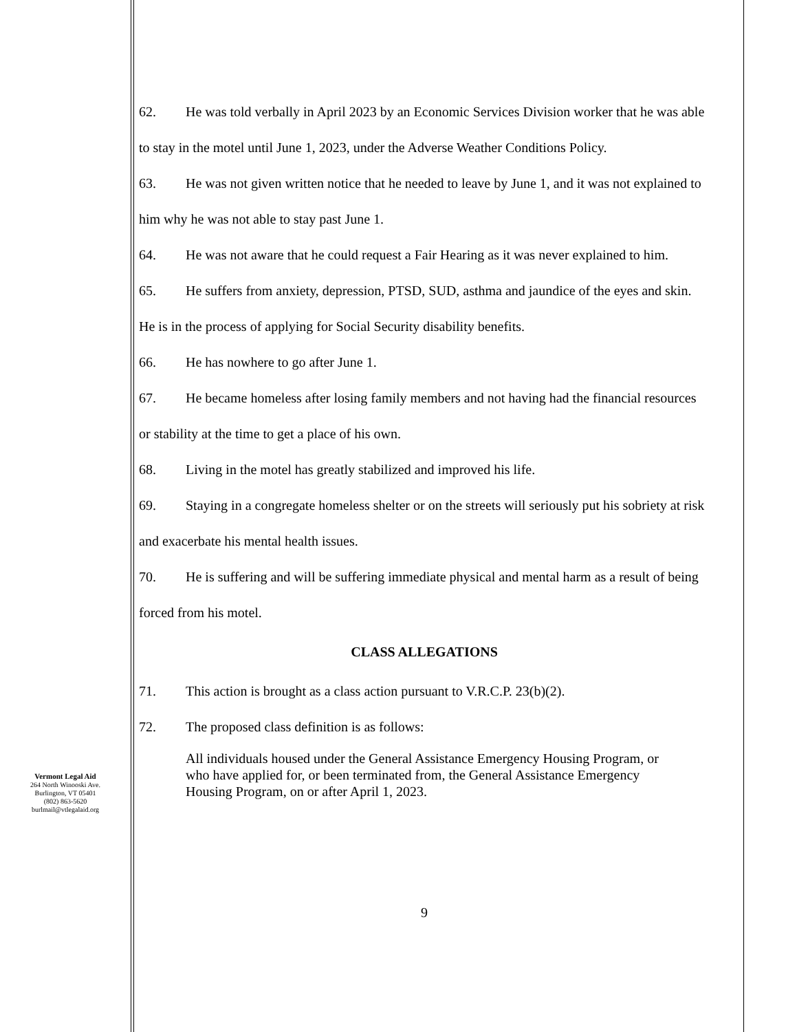Vermont Legal Aid
264 North Winooski Ave.
Burlington, VT 05401
(802) 863-5620
burlmail@vtlegalaid.org
62. He was told verbally in April 2023 by an Economic Services Division worker that he was able to stay in the motel until June 1, 2023, under the Adverse Weather Conditions Policy.
63. He was not given written notice that he needed to leave by June 1, and it was not explained to him why he was not able to stay past June 1.
64. He was not aware that he could request a Fair Hearing as it was never explained to him.
65. He suffers from anxiety, depression, PTSD, SUD, asthma and jaundice of the eyes and skin. He is in the process of applying for Social Security disability benefits.
66. He has nowhere to go after June 1.
67. He became homeless after losing family members and not having had the financial resources or stability at the time to get a place of his own.
68. Living in the motel has greatly stabilized and improved his life.
69. Staying in a congregate homeless shelter or on the streets will seriously put his sobriety at risk and exacerbate his mental health issues.
70. He is suffering and will be suffering immediate physical and mental harm as a result of being forced from his motel.
CLASS ALLEGATIONS
71. This action is brought as a class action pursuant to V.R.C.P. 23(b)(2).
72. The proposed class definition is as follows:
All individuals housed under the General Assistance Emergency Housing Program, or who have applied for, or been terminated from, the General Assistance Emergency Housing Program, on or after April 1, 2023.
9